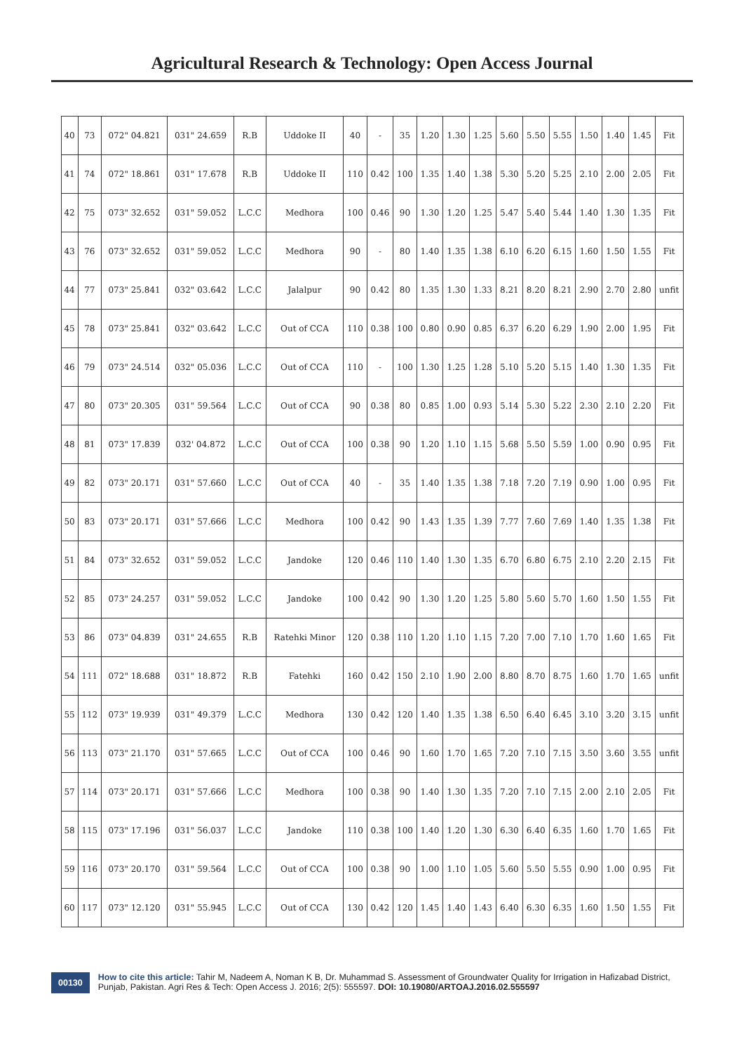Agricultural Research & Technology: Open Access Journal
| 40 | 73 | 072" 04.821 | 031" 24.659 | R.B | Uddoke II | 40 | - | 35 | 1.20 | 1.30 | 1.25 | 5.60 | 5.50 | 5.55 | 1.50 | 1.40 | 1.45 | Fit |
| 41 | 74 | 072" 18.861 | 031" 17.678 | R.B | Uddoke II | 110 | 0.42 | 100 | 1.35 | 1.40 | 1.38 | 5.30 | 5.20 | 5.25 | 2.10 | 2.00 | 2.05 | Fit |
| 42 | 75 | 073" 32.652 | 031" 59.052 | L.C.C | Medhora | 100 | 0.46 | 90 | 1.30 | 1.20 | 1.25 | 5.47 | 5.40 | 5.44 | 1.40 | 1.30 | 1.35 | Fit |
| 43 | 76 | 073" 32.652 | 031" 59.052 | L.C.C | Medhora | 90 | - | 80 | 1.40 | 1.35 | 1.38 | 6.10 | 6.20 | 6.15 | 1.60 | 1.50 | 1.55 | Fit |
| 44 | 77 | 073" 25.841 | 032" 03.642 | L.C.C | Jalalpur | 90 | 0.42 | 80 | 1.35 | 1.30 | 1.33 | 8.21 | 8.20 | 8.21 | 2.90 | 2.70 | 2.80 | unfit |
| 45 | 78 | 073" 25.841 | 032" 03.642 | L.C.C | Out of CCA | 110 | 0.38 | 100 | 0.80 | 0.90 | 0.85 | 6.37 | 6.20 | 6.29 | 1.90 | 2.00 | 1.95 | Fit |
| 46 | 79 | 073" 24.514 | 032" 05.036 | L.C.C | Out of CCA | 110 | - | 100 | 1.30 | 1.25 | 1.28 | 5.10 | 5.20 | 5.15 | 1.40 | 1.30 | 1.35 | Fit |
| 47 | 80 | 073" 20.305 | 031" 59.564 | L.C.C | Out of CCA | 90 | 0.38 | 80 | 0.85 | 1.00 | 0.93 | 5.14 | 5.30 | 5.22 | 2.30 | 2.10 | 2.20 | Fit |
| 48 | 81 | 073" 17.839 | 032' 04.872 | L.C.C | Out of CCA | 100 | 0.38 | 90 | 1.20 | 1.10 | 1.15 | 5.68 | 5.50 | 5.59 | 1.00 | 0.90 | 0.95 | Fit |
| 49 | 82 | 073" 20.171 | 031" 57.660 | L.C.C | Out of CCA | 40 | - | 35 | 1.40 | 1.35 | 1.38 | 7.18 | 7.20 | 7.19 | 0.90 | 1.00 | 0.95 | Fit |
| 50 | 83 | 073" 20.171 | 031" 57.666 | L.C.C | Medhora | 100 | 0.42 | 90 | 1.43 | 1.35 | 1.39 | 7.77 | 7.60 | 7.69 | 1.40 | 1.35 | 1.38 | Fit |
| 51 | 84 | 073" 32.652 | 031" 59.052 | L.C.C | Jandoke | 120 | 0.46 | 110 | 1.40 | 1.30 | 1.35 | 6.70 | 6.80 | 6.75 | 2.10 | 2.20 | 2.15 | Fit |
| 52 | 85 | 073" 24.257 | 031" 59.052 | L.C.C | Jandoke | 100 | 0.42 | 90 | 1.30 | 1.20 | 1.25 | 5.80 | 5.60 | 5.70 | 1.60 | 1.50 | 1.55 | Fit |
| 53 | 86 | 073" 04.839 | 031" 24.655 | R.B | Ratehki Minor | 120 | 0.38 | 110 | 1.20 | 1.10 | 1.15 | 7.20 | 7.00 | 7.10 | 1.70 | 1.60 | 1.65 | Fit |
| 54 | 111 | 072" 18.688 | 031" 18.872 | R.B | Fatehki | 160 | 0.42 | 150 | 2.10 | 1.90 | 2.00 | 8.80 | 8.70 | 8.75 | 1.60 | 1.70 | 1.65 | unfit |
| 55 | 112 | 073" 19.939 | 031" 49.379 | L.C.C | Medhora | 130 | 0.42 | 120 | 1.40 | 1.35 | 1.38 | 6.50 | 6.40 | 6.45 | 3.10 | 3.20 | 3.15 | unfit |
| 56 | 113 | 073" 21.170 | 031" 57.665 | L.C.C | Out of CCA | 100 | 0.46 | 90 | 1.60 | 1.70 | 1.65 | 7.20 | 7.10 | 7.15 | 3.50 | 3.60 | 3.55 | unfit |
| 57 | 114 | 073" 20.171 | 031" 57.666 | L.C.C | Medhora | 100 | 0.38 | 90 | 1.40 | 1.30 | 1.35 | 7.20 | 7.10 | 7.15 | 2.00 | 2.10 | 2.05 | Fit |
| 58 | 115 | 073" 17.196 | 031" 56.037 | L.C.C | Jandoke | 110 | 0.38 | 100 | 1.40 | 1.20 | 1.30 | 6.30 | 6.40 | 6.35 | 1.60 | 1.70 | 1.65 | Fit |
| 59 | 116 | 073" 20.170 | 031" 59.564 | L.C.C | Out of CCA | 100 | 0.38 | 90 | 1.00 | 1.10 | 1.05 | 5.60 | 5.50 | 5.55 | 0.90 | 1.00 | 0.95 | Fit |
| 60 | 117 | 073" 12.120 | 031" 55.945 | L.C.C | Out of CCA | 130 | 0.42 | 120 | 1.45 | 1.40 | 1.43 | 6.40 | 6.30 | 6.35 | 1.60 | 1.50 | 1.55 | Fit |
00130 How to cite this article: Tahir M, Nadeem A, Noman K B, Dr. Muhammad S. Assessment of Groundwater Quality for Irrigation in Hafizabad District, Punjab, Pakistan. Agri Res & Tech: Open Access J. 2016; 2(5): 555597. DOI: 10.19080/ARTOAJ.2016.02.555597